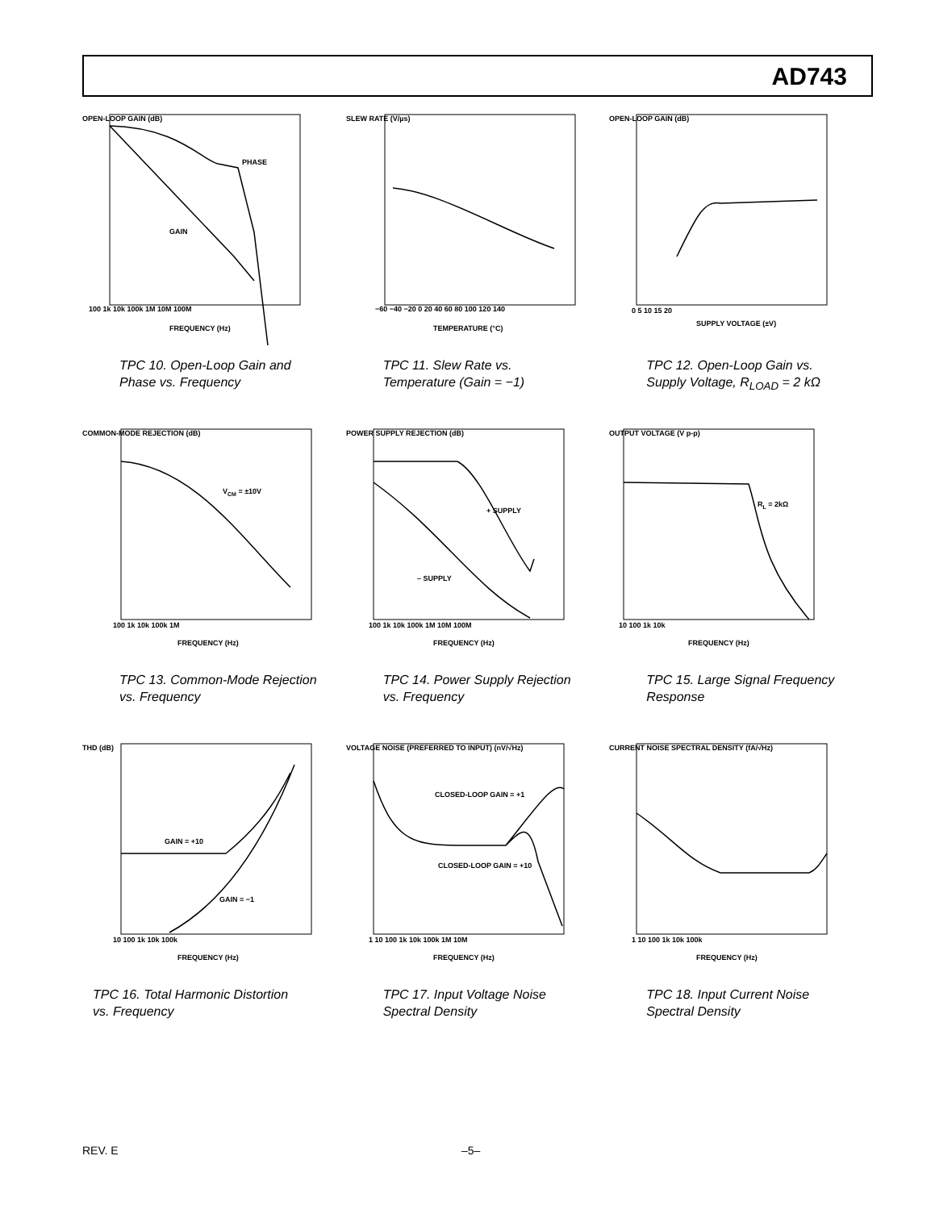AD743
PHASE
GAIN
100 1k 10k 100k 1M 10M 100M
FREQUENCY (Hz)
OPEN-LOOP GAIN (dB)
TPC 10. Open-Loop Gain and Phase vs. Frequency
−60 −40 −20 0 20 40 60 80 100 120 140
TEMPERATURE (°C)
SLEW RATE (V/µs)
TPC 11. Slew Rate vs. Temperature (Gain = −1)
0 5 10 15 20
SUPPLY VOLTAGE (±V)
OPEN-LOOP GAIN (dB)
TPC 12. Open-Loop Gain vs. Supply Voltage, R<sub>LOAD</sub> = 2 kΩ
VCM = ±10V
100 1k 10k 100k 1M
FREQUENCY (Hz)
COMMON-MODE REJECTION (dB)
TPC 13. Common-Mode Rejection vs. Frequency
+ SUPPLY
– SUPPLY
100 1k 10k 100k 1M 10M 100M
FREQUENCY (Hz)
POWER SUPPLY REJECTION (dB)
TPC 14. Power Supply Rejection vs. Frequency
RL = 2kΩ
10 100 1k 10k
FREQUENCY (Hz)
OUTPUT VOLTAGE (V p-p)
TPC 15. Large Signal Frequency Response
GAIN = +10
GAIN = −1
10 100 1k 10k 100k
FREQUENCY (Hz)
THD (dB)
TPC 16. Total Harmonic Distortion vs. Frequency
CLOSED-LOOP GAIN = +1
CLOSED-LOOP GAIN = +10
1 10 100 1k 10k 100k 1M 10M
FREQUENCY (Hz)
VOLTAGE NOISE (PREFERRED TO INPUT) (nV/√Hz)
TPC 17. Input Voltage Noise Spectral Density
1 10 100 1k 10k 100k
FREQUENCY (Hz)
CURRENT NOISE SPECTRAL DENSITY (fA/√Hz)
TPC 18. Input Current Noise Spectral Density
REV. E –5–